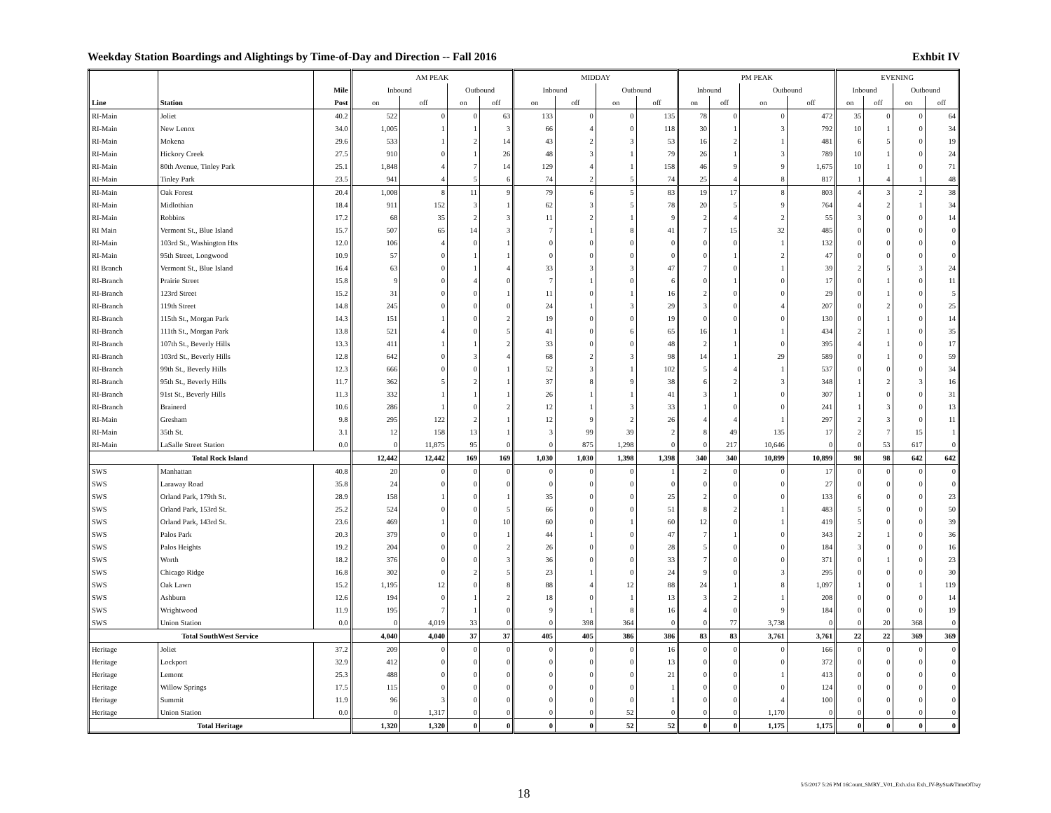Weekday Station Boardings and Alightings by Time-of-Day and Direction -- Fall 2016 Exhbit IV
| | | | AM PEAK | | | | MIDDAY | | | | PM PEAK | | | | EVENING | | | |
| --- | --- | --- | --- | --- | --- | --- | --- | --- | --- | --- | --- | --- | --- | --- | --- | --- | --- | --- |
| | | Mile | Inbound | | Outbound | | Inbound | | Outbound | | Inbound | | Outbound | | Inbound | | Outbound | |
| Line | Station | Post | on | off | on | off | on | off | on | off | on | off | on | off | on | off | on | off |
| RI-Main | Joliet | 40.2 | 522 | 0 | 0 | 63 | 133 | 0 | 0 | 135 | 78 | 0 | 0 | 472 | 35 | 0 | 0 | 64 |
| RI-Main | New Lenox | 34.0 | 1,005 | 1 | 1 | 3 | 66 | 4 | 0 | 118 | 30 | 1 | 3 | 792 | 10 | 1 | 0 | 34 |
| RI-Main | Mokena | 29.6 | 533 | 1 | 2 | 14 | 43 | 2 | 3 | 53 | 16 | 2 | 1 | 481 | 6 | 5 | 0 | 19 |
| RI-Main | Hickory Creek | 27.5 | 910 | 0 | 1 | 26 | 48 | 3 | 1 | 79 | 26 | 1 | 3 | 789 | 10 | 1 | 0 | 24 |
| RI-Main | 80th Avenue, Tinley Park | 25.1 | 1,848 | 4 | 7 | 14 | 129 | 4 | 1 | 158 | 46 | 9 | 9 | 1,675 | 10 | 1 | 0 | 71 |
| RI-Main | Tinley Park | 23.5 | 941 | 4 | 5 | 6 | 74 | 2 | 5 | 74 | 25 | 4 | 8 | 817 | 1 | 4 | 1 | 48 |
| RI-Main | Oak Forest | 20.4 | 1,008 | 8 | 11 | 9 | 79 | 6 | 5 | 83 | 19 | 17 | 8 | 803 | 4 | 3 | 2 | 38 |
| RI-Main | Midlothian | 18.4 | 911 | 152 | 3 | 1 | 62 | 3 | 5 | 78 | 20 | 5 | 9 | 764 | 4 | 2 | 1 | 34 |
| RI-Main | Robbins | 17.2 | 68 | 35 | 2 | 3 | 11 | 2 | 1 | 9 | 2 | 4 | 2 | 55 | 3 | 0 | 0 | 14 |
| RI Main | Vermont St., Blue Island | 15.7 | 507 | 65 | 14 | 3 | 7 | 1 | 8 | 41 | 7 | 15 | 32 | 485 | 0 | 0 | 0 | 0 |
| RI-Main | 103rd St., Washington Hts | 12.0 | 106 | 4 | 0 | 1 | 0 | 0 | 0 | 0 | 0 | 0 | 1 | 132 | 0 | 0 | 0 | 0 |
| RI-Main | 95th Street, Longwood | 10.9 | 57 | 0 | 1 | 1 | 0 | 0 | 0 | 0 | 0 | 1 | 2 | 47 | 0 | 0 | 0 | 0 |
| RI Branch | Vermont St., Blue Island | 16.4 | 63 | 0 | 1 | 4 | 33 | 3 | 3 | 47 | 7 | 0 | 1 | 39 | 2 | 5 | 3 | 24 |
| RI-Branch | Prairie Street | 15.8 | 9 | 0 | 4 | 0 | 7 | 1 | 0 | 6 | 0 | 1 | 0 | 17 | 0 | 1 | 0 | 11 |
| RI-Branch | 123rd Street | 15.2 | 31 | 0 | 0 | 1 | 11 | 0 | 1 | 16 | 2 | 0 | 0 | 29 | 0 | 1 | 0 | 5 |
| RI-Branch | 119th Street | 14.8 | 245 | 0 | 0 | 0 | 24 | 1 | 3 | 29 | 3 | 0 | 4 | 207 | 0 | 2 | 0 | 25 |
| RI-Branch | 115th St., Morgan Park | 14.3 | 151 | 1 | 0 | 2 | 19 | 0 | 0 | 19 | 0 | 0 | 0 | 130 | 0 | 1 | 0 | 14 |
| RI-Branch | 111th St., Morgan Park | 13.8 | 521 | 4 | 0 | 5 | 41 | 0 | 6 | 65 | 16 | 1 | 1 | 434 | 2 | 1 | 0 | 35 |
| RI-Branch | 107th St., Beverly Hills | 13.3 | 411 | 1 | 1 | 2 | 33 | 0 | 0 | 48 | 2 | 1 | 0 | 395 | 4 | 1 | 0 | 17 |
| RI-Branch | 103rd St., Beverly Hills | 12.8 | 642 | 0 | 3 | 4 | 68 | 2 | 3 | 98 | 14 | 1 | 29 | 589 | 0 | 1 | 0 | 59 |
| RI-Branch | 99th St., Beverly Hills | 12.3 | 666 | 0 | 0 | 1 | 52 | 3 | 1 | 102 | 5 | 4 | 1 | 537 | 0 | 0 | 0 | 34 |
| RI-Branch | 95th St., Beverly Hills | 11.7 | 362 | 5 | 2 | 1 | 37 | 8 | 9 | 38 | 6 | 2 | 3 | 348 | 1 | 2 | 3 | 16 |
| RI-Branch | 91st St., Beverly Hills | 11.3 | 332 | 1 | 1 | 1 | 26 | 1 | 1 | 41 | 3 | 1 | 0 | 307 | 1 | 0 | 0 | 31 |
| RI-Branch | Brainerd | 10.6 | 286 | 1 | 0 | 2 | 12 | 1 | 3 | 33 | 1 | 0 | 0 | 241 | 1 | 3 | 0 | 13 |
| RI-Main | Gresham | 9.8 | 295 | 122 | 2 | 1 | 12 | 9 | 2 | 26 | 4 | 4 | 1 | 297 | 2 | 3 | 0 | 11 |
| RI-Main | 35th St. | 3.1 | 12 | 158 | 13 | 1 | 3 | 99 | 39 | 2 | 8 | 49 | 135 | 17 | 2 | 7 | 15 | 1 |
| RI-Main | LaSalle Street Station | 0.0 | 0 | 11,875 | 95 | 0 | 0 | 875 | 1,298 | 0 | 0 | 217 | 10,646 | 0 | 0 | 53 | 617 | 0 |
| Total Rock Island | | | 12,442 | 12,442 | 169 | 169 | 1,030 | 1,030 | 1,398 | 1,398 | 340 | 340 | 10,899 | 10,899 | 98 | 98 | 642 | 642 |
| SWS | Manhattan | 40.8 | 20 | 0 | 0 | 0 | 0 | 0 | 0 | 1 | 2 | 0 | 0 | 17 | 0 | 0 | 0 | 0 |
| SWS | Laraway Road | 35.8 | 24 | 0 | 0 | 0 | 0 | 0 | 0 | 0 | 0 | 0 | 0 | 27 | 0 | 0 | 0 | 0 |
| SWS | Orland Park, 179th St. | 28.9 | 158 | 1 | 0 | 1 | 35 | 0 | 0 | 25 | 2 | 0 | 0 | 133 | 6 | 0 | 0 | 23 |
| SWS | Orland Park, 153rd St. | 25.2 | 524 | 0 | 0 | 5 | 66 | 0 | 0 | 51 | 8 | 2 | 1 | 483 | 5 | 0 | 0 | 50 |
| SWS | Orland Park, 143rd St. | 23.6 | 469 | 1 | 0 | 10 | 60 | 0 | 1 | 60 | 12 | 0 | 1 | 419 | 5 | 0 | 0 | 39 |
| SWS | Palos Park | 20.3 | 379 | 0 | 0 | 1 | 44 | 1 | 0 | 47 | 7 | 1 | 0 | 343 | 2 | 1 | 0 | 36 |
| SWS | Palos Heights | 19.2 | 204 | 0 | 0 | 2 | 26 | 0 | 0 | 28 | 5 | 0 | 0 | 184 | 3 | 0 | 0 | 16 |
| SWS | Worth | 18.2 | 376 | 0 | 0 | 3 | 36 | 0 | 0 | 33 | 7 | 0 | 0 | 371 | 0 | 1 | 0 | 23 |
| SWS | Chicago Ridge | 16.8 | 302 | 0 | 2 | 5 | 23 | 1 | 0 | 24 | 9 | 0 | 3 | 295 | 0 | 0 | 0 | 30 |
| SWS | Oak Lawn | 15.2 | 1,195 | 12 | 0 | 8 | 88 | 4 | 12 | 88 | 24 | 1 | 8 | 1,097 | 1 | 0 | 1 | 119 |
| SWS | Ashburn | 12.6 | 194 | 0 | 1 | 2 | 18 | 0 | 1 | 13 | 3 | 2 | 1 | 208 | 0 | 0 | 0 | 14 |
| SWS | Wrightwood | 11.9 | 195 | 7 | 1 | 0 | 9 | 1 | 8 | 16 | 4 | 0 | 9 | 184 | 0 | 0 | 0 | 19 |
| SWS | Union Station | 0.0 | 0 | 4,019 | 33 | 0 | 0 | 398 | 364 | 0 | 0 | 77 | 3,738 | 0 | 0 | 20 | 368 | 0 |
| Total SouthWest Service | | | 4,040 | 4,040 | 37 | 37 | 405 | 405 | 386 | 386 | 83 | 83 | 3,761 | 3,761 | 22 | 22 | 369 | 369 |
| Heritage | Joliet | 37.2 | 209 | 0 | 0 | 0 | 0 | 0 | 0 | 16 | 0 | 0 | 0 | 166 | 0 | 0 | 0 | 0 |
| Heritage | Lockport | 32.9 | 412 | 0 | 0 | 0 | 0 | 0 | 0 | 13 | 0 | 0 | 0 | 372 | 0 | 0 | 0 | 0 |
| Heritage | Lemont | 25.3 | 488 | 0 | 0 | 0 | 0 | 0 | 0 | 21 | 0 | 0 | 1 | 413 | 0 | 0 | 0 | 0 |
| Heritage | Willow Springs | 17.5 | 115 | 0 | 0 | 0 | 0 | 0 | 0 | 1 | 0 | 0 | 0 | 124 | 0 | 0 | 0 | 0 |
| Heritage | Summit | 11.9 | 96 | 3 | 0 | 0 | 0 | 0 | 0 | 1 | 0 | 0 | 4 | 100 | 0 | 0 | 0 | 0 |
| Heritage | Union Station | 0.0 | 0 | 1,317 | 0 | 0 | 0 | 0 | 52 | 0 | 0 | 0 | 1,170 | 0 | 0 | 0 | 0 | 0 |
| Total Heritage | | | 1,320 | 1,320 | 0 | 0 | 0 | 0 | 52 | 52 | 0 | 0 | 1,175 | 1,175 | 0 | 0 | 0 | 0 |
18
5/5/2017 5:26 PM 16Count_SMRY_V01_Exh.xlsx Exh_IV-BySta&TimeOfDay